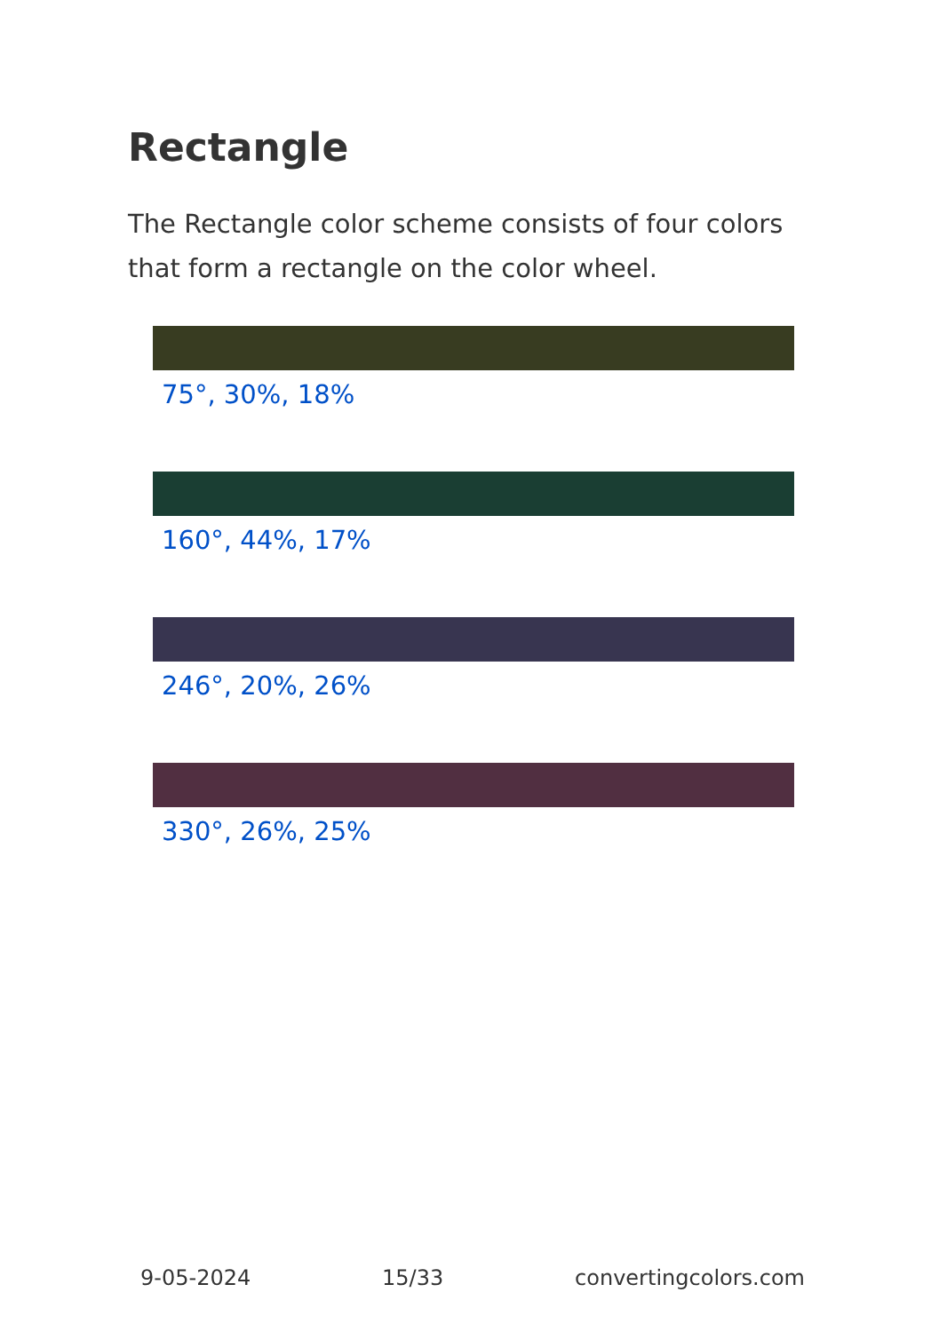Rectangle
The Rectangle color scheme consists of four colors that form a rectangle on the color wheel.
75°, 30%, 18%
160°, 44%, 17%
246°, 20%, 26%
330°, 26%, 25%
9-05-2024 15/33 convertingcolors.com